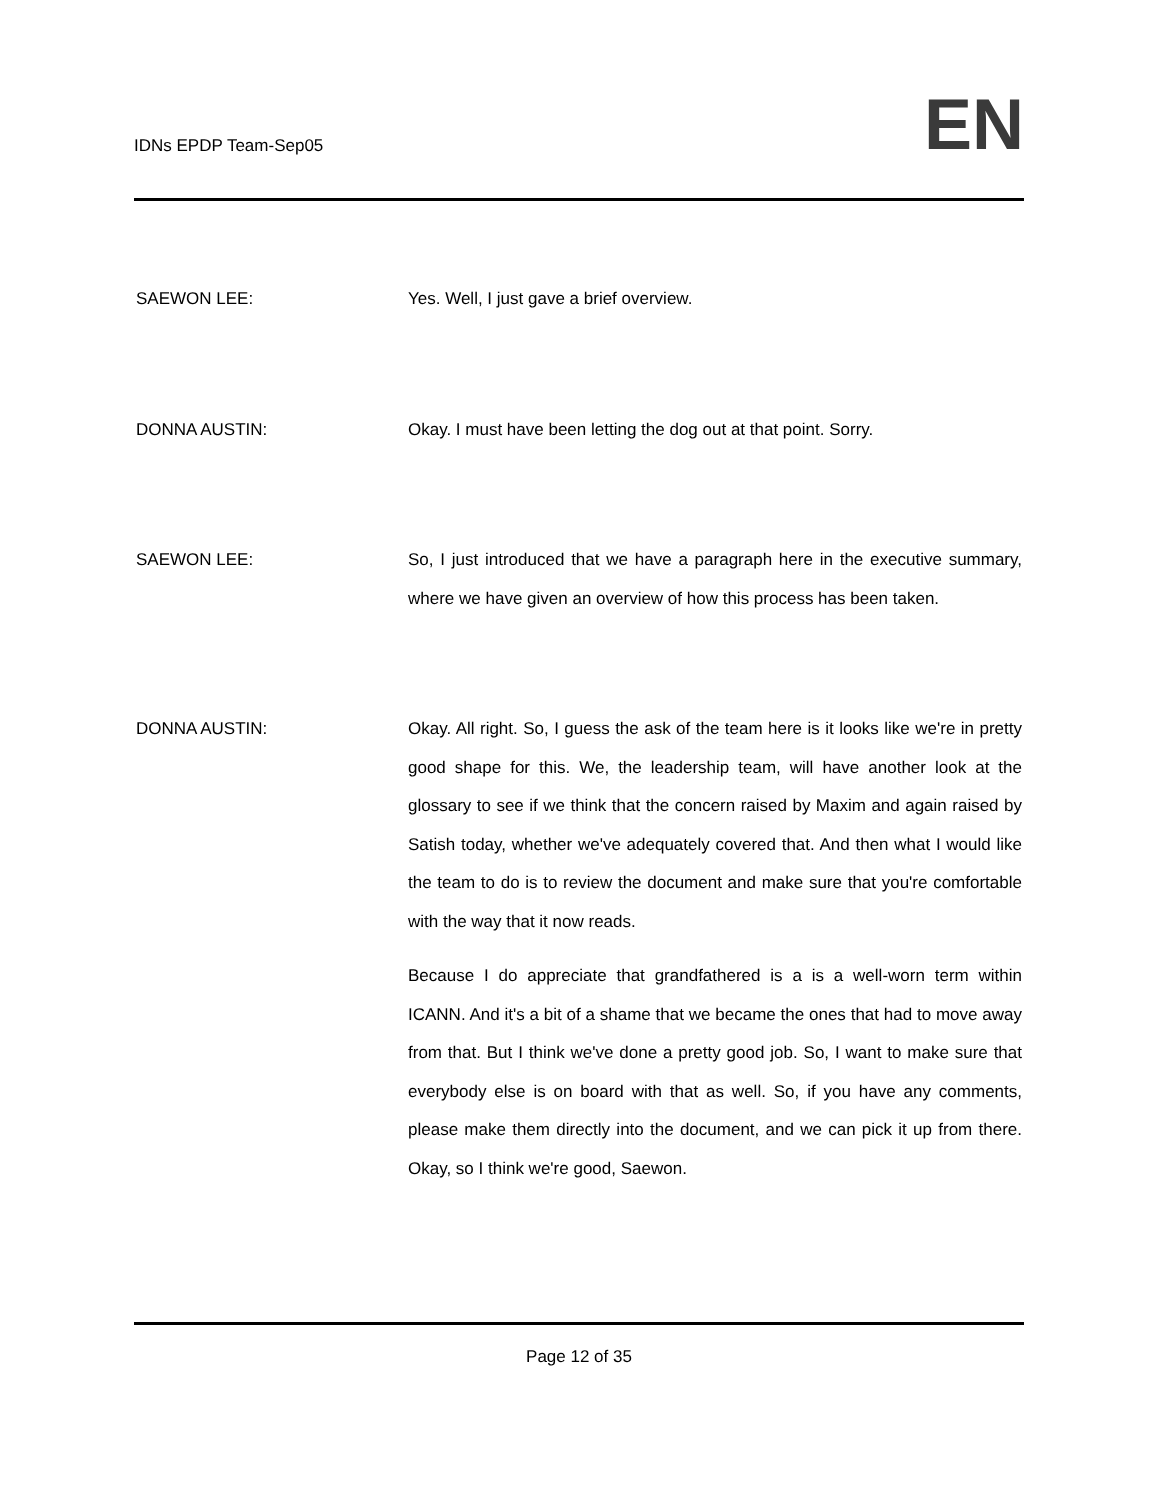IDNs EPDP Team-Sep05 EN
SAEWON LEE:
Yes. Well, I just gave a brief overview.
DONNA AUSTIN:
Okay. I must have been letting the dog out at that point. Sorry.
SAEWON LEE:
So, I just introduced that we have a paragraph here in the executive summary, where we have given an overview of how this process has been taken.
DONNA AUSTIN:
Okay. All right. So, I guess the ask of the team here is it looks like we're in pretty good shape for this. We, the leadership team, will have another look at the glossary to see if we think that the concern raised by Maxim and again raised by Satish today, whether we've adequately covered that. And then what I would like the team to do is to review the document and make sure that you're comfortable with the way that it now reads.
Because I do appreciate that grandfathered is a is a well-worn term within ICANN. And it's a bit of a shame that we became the ones that had to move away from that. But I think we've done a pretty good job. So, I want to make sure that everybody else is on board with that as well. So, if you have any comments, please make them directly into the document, and we can pick it up from there. Okay, so I think we're good, Saewon.
Page 12 of 35